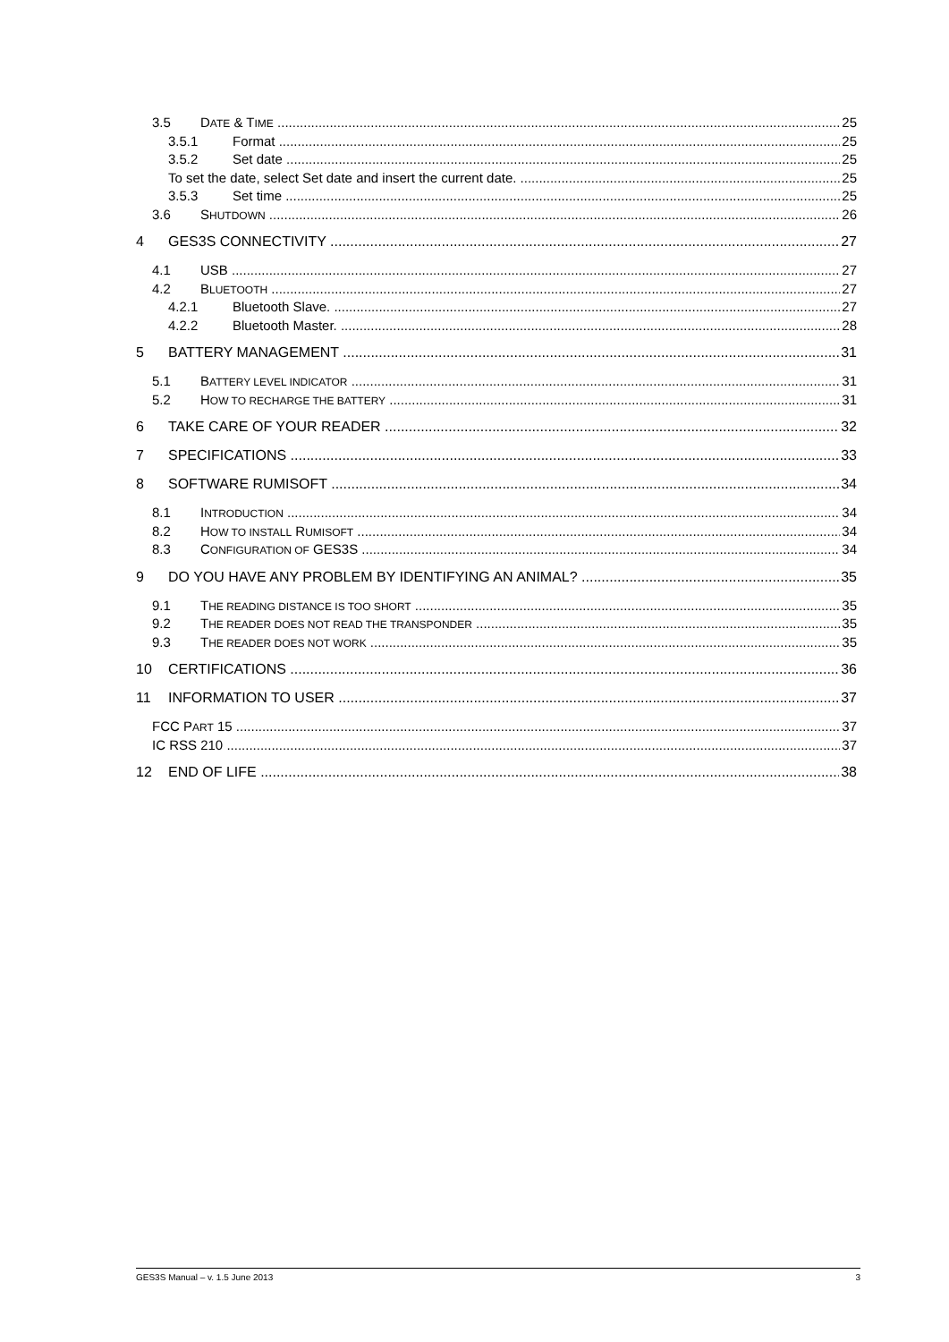3.5 DATE & TIME 25
3.5.1 Format 25
3.5.2 Set date 25
To set the date, select Set date and insert the current date. 25
3.5.3 Set time 25
3.6 SHUTDOWN 26
4 GES3S CONNECTIVITY 27
4.1 USB 27
4.2 BLUETOOTH 27
4.2.1 Bluetooth Slave. 27
4.2.2 Bluetooth Master. 28
5 BATTERY MANAGEMENT 31
5.1 BATTERY LEVEL INDICATOR 31
5.2 HOW TO RECHARGE THE BATTERY 31
6 TAKE CARE OF YOUR READER 32
7 SPECIFICATIONS 33
8 SOFTWARE RUMISOFT 34
8.1 INTRODUCTION 34
8.2 HOW TO INSTALL RUMISOFT 34
8.3 CONFIGURATION OF GES3S 34
9 DO YOU HAVE ANY PROBLEM BY IDENTIFYING AN ANIMAL? 35
9.1 THE READING DISTANCE IS TOO SHORT 35
9.2 THE READER DOES NOT READ THE TRANSPONDER 35
9.3 THE READER DOES NOT WORK 35
10 CERTIFICATIONS 36
11 INFORMATION TO USER 37
FCC PART 15 37
IC RSS 210 37
12 END OF LIFE 38
GES3S Manual – v. 1.5 June 2013 3